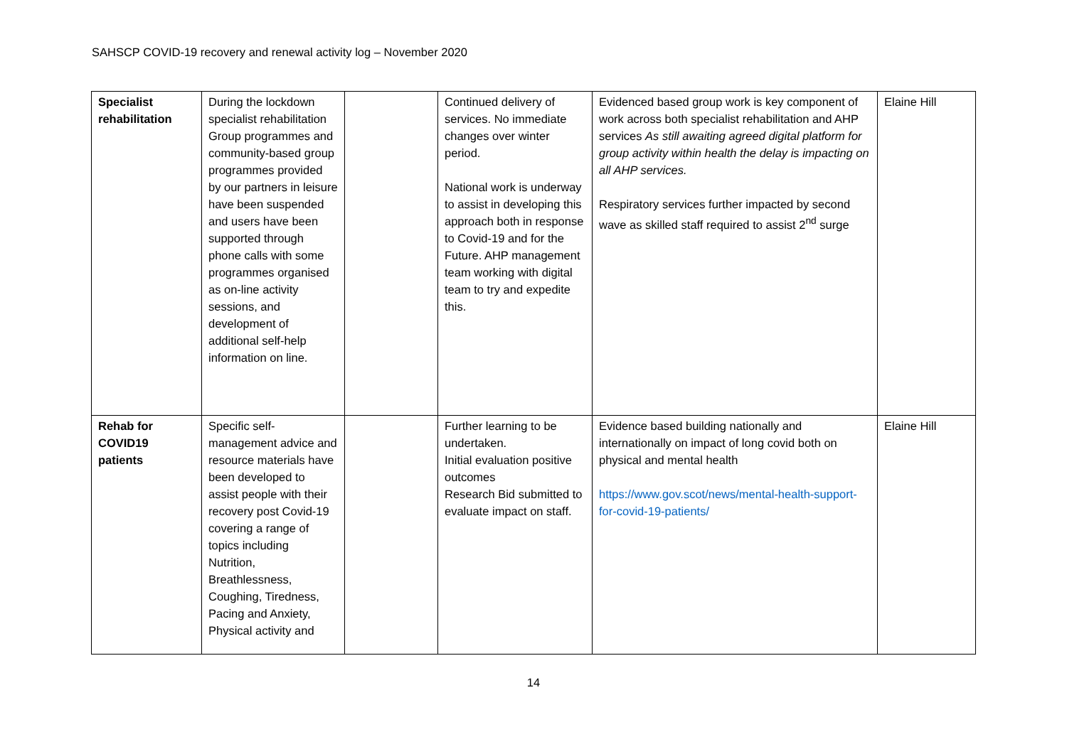SAHSCP COVID-19 recovery and renewal activity log – November 2020
| Specialist rehabilitation | During the lockdown specialist rehabilitation Group programmes and community-based group programmes provided by our partners in leisure have been suspended and users have been supported through phone calls with some programmes organised as on-line activity sessions, and development of additional self-help information on line. | | Continued delivery of services. No immediate changes over winter period. National work is underway to assist in developing this approach both in response to Covid-19 and for the Future. AHP management team working with digital team to try and expedite this. | Evidenced based group work is key component of work across both specialist rehabilitation and AHP services As still awaiting agreed digital platform for group activity within health the delay is impacting on all AHP services. Respiratory services further impacted by second wave as skilled staff required to assist 2<sup>nd</sup> surge | Elaine Hill |
| Rehab for COVID19 patients | Specific self-management advice and resource materials have been developed to assist people with their recovery post Covid-19 covering a range of topics including Nutrition, Breathlessness, Coughing, Tiredness, Pacing and Anxiety, Physical activity and | | Further learning to be undertaken. Initial evaluation positive outcomes Research Bid submitted to evaluate impact on staff. | Evidence based building nationally and internationally on impact of long covid both on physical and mental health https://www.gov.scot/news/mental-health-support-for-covid-19-patients/ | Elaine Hill |
14